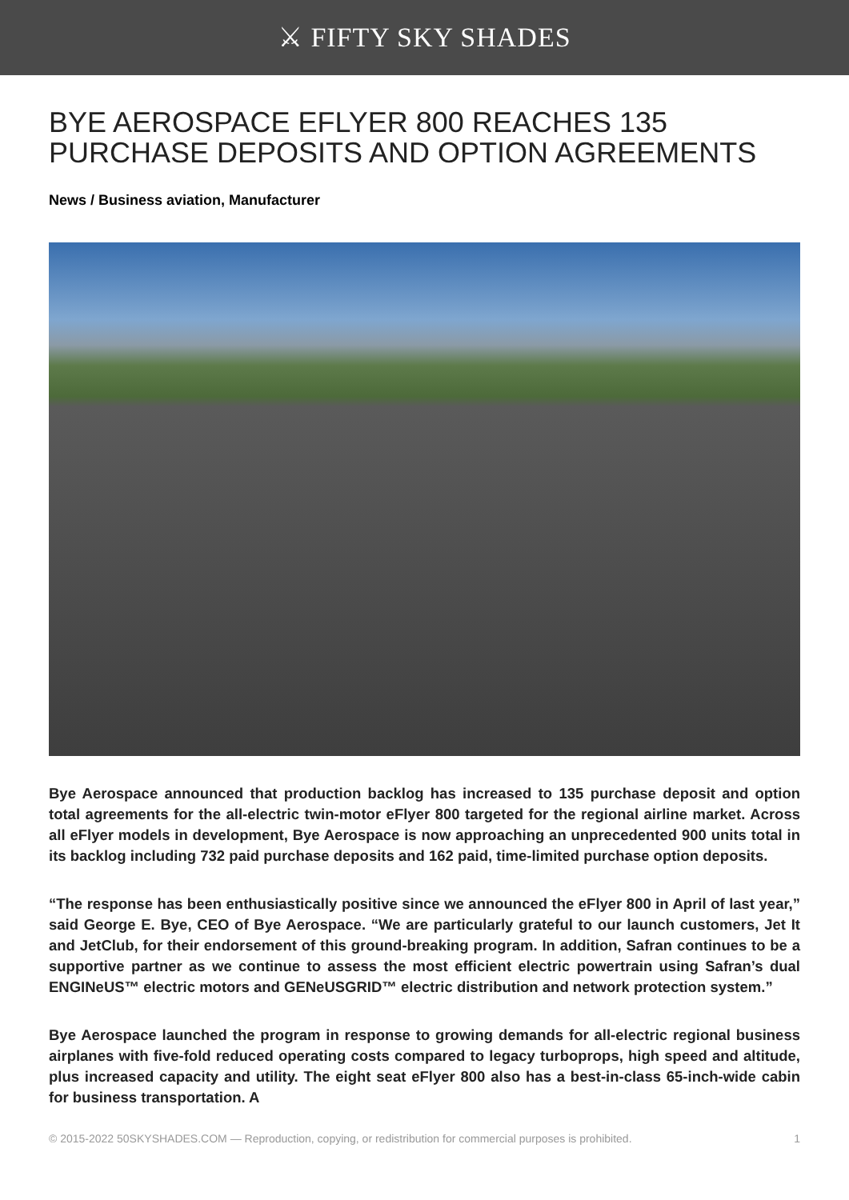⚔ FIFTY SKY SHADES
BYE AEROSPACE EFLYER 800 REACHES 135 PURCHASE DEPOSITS AND OPTION AGREEMENTS
News / Business aviation, Manufacturer
Bye Aerospace announced that production backlog has increased to 135 purchase deposit and option total agreements for the all-electric twin-motor eFlyer 800 targeted for the regional airline market. Across all eFlyer models in development, Bye Aerospace is now approaching an unprecedented 900 units total in its backlog including 732 paid purchase deposits and 162 paid, time-limited purchase option deposits.
“The response has been enthusiastically positive since we announced the eFlyer 800 in April of last year,” said George E. Bye, CEO of Bye Aerospace. “We are particularly grateful to our launch customers, Jet It and JetClub, for their endorsement of this ground-breaking program. In addition, Safran continues to be a supportive partner as we continue to assess the most efficient electric powertrain using Safran’s dual ENGINeUS™ electric motors and GENeUSGRID™ electric distribution and network protection system.”
Bye Aerospace launched the program in response to growing demands for all-electric regional business airplanes with five-fold reduced operating costs compared to legacy turboprops, high speed and altitude, plus increased capacity and utility. The eight seat eFlyer 800 also has a best-in-class 65-inch-wide cabin for business transportation. A
© 2015-2022 50SKYSHADES.COM — Reproduction, copying, or redistribution for commercial purposes is prohibited. 1